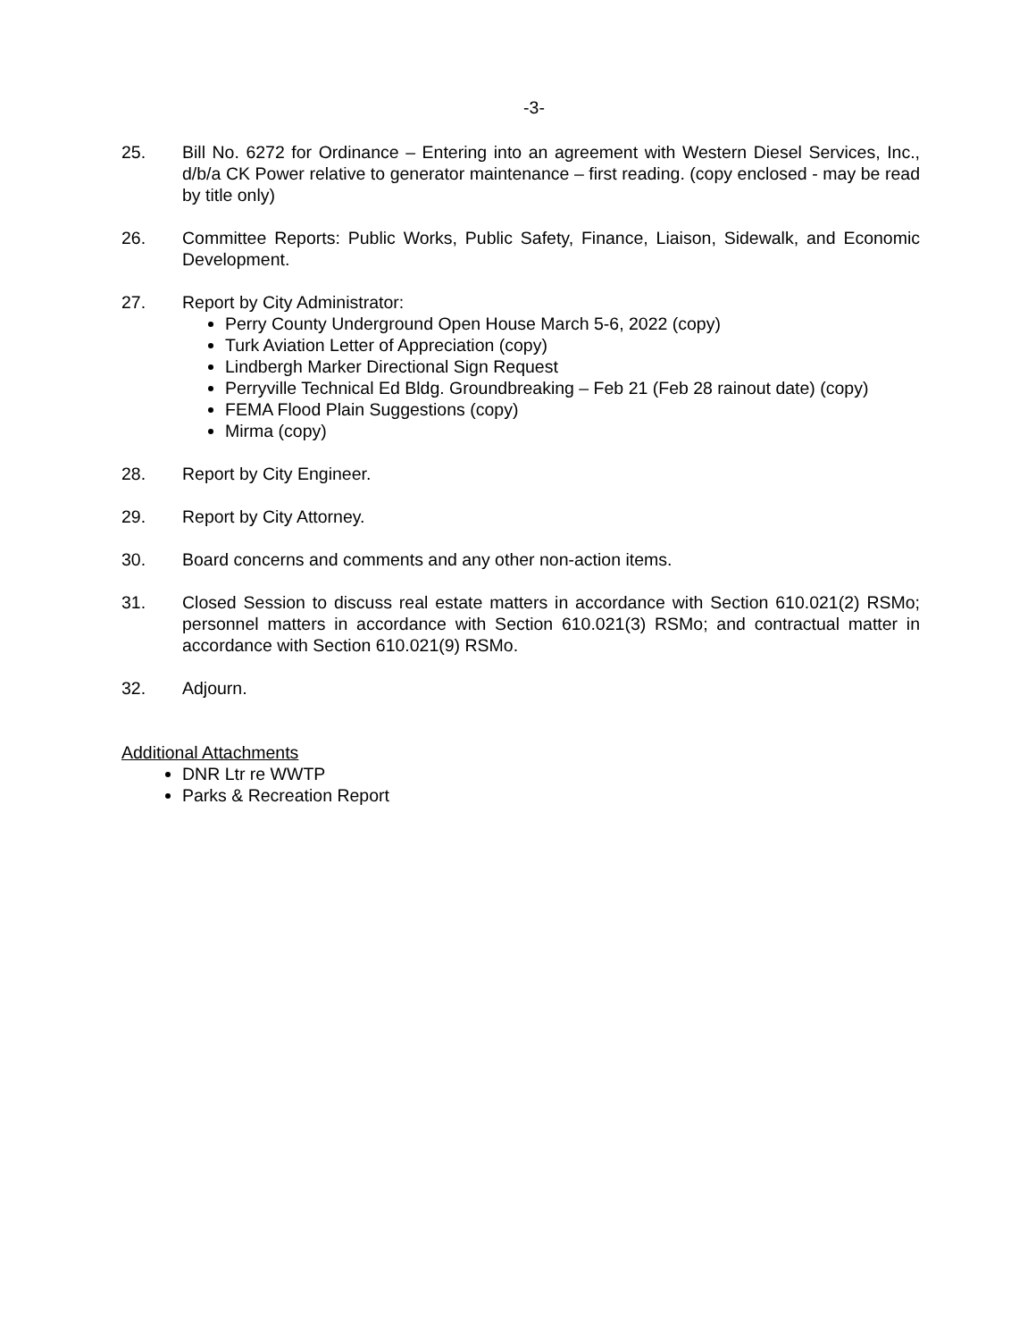-3-
25. Bill No. 6272 for Ordinance – Entering into an agreement with Western Diesel Services, Inc., d/b/a CK Power relative to generator maintenance – first reading. (copy enclosed - may be read by title only)
26. Committee Reports: Public Works, Public Safety, Finance, Liaison, Sidewalk, and Economic Development.
27. Report by City Administrator:
Perry County Underground Open House March 5-6, 2022 (copy)
Turk Aviation Letter of Appreciation (copy)
Lindbergh Marker Directional Sign Request
Perryville Technical Ed Bldg. Groundbreaking – Feb 21 (Feb 28 rainout date) (copy)
FEMA Flood Plain Suggestions (copy)
Mirma (copy)
28. Report by City Engineer.
29. Report by City Attorney.
30. Board concerns and comments and any other non-action items.
31. Closed Session to discuss real estate matters in accordance with Section 610.021(2) RSMo; personnel matters in accordance with Section 610.021(3) RSMo; and contractual matter in accordance with Section 610.021(9) RSMo.
32. Adjourn.
Additional Attachments
DNR Ltr re WWTP
Parks & Recreation Report